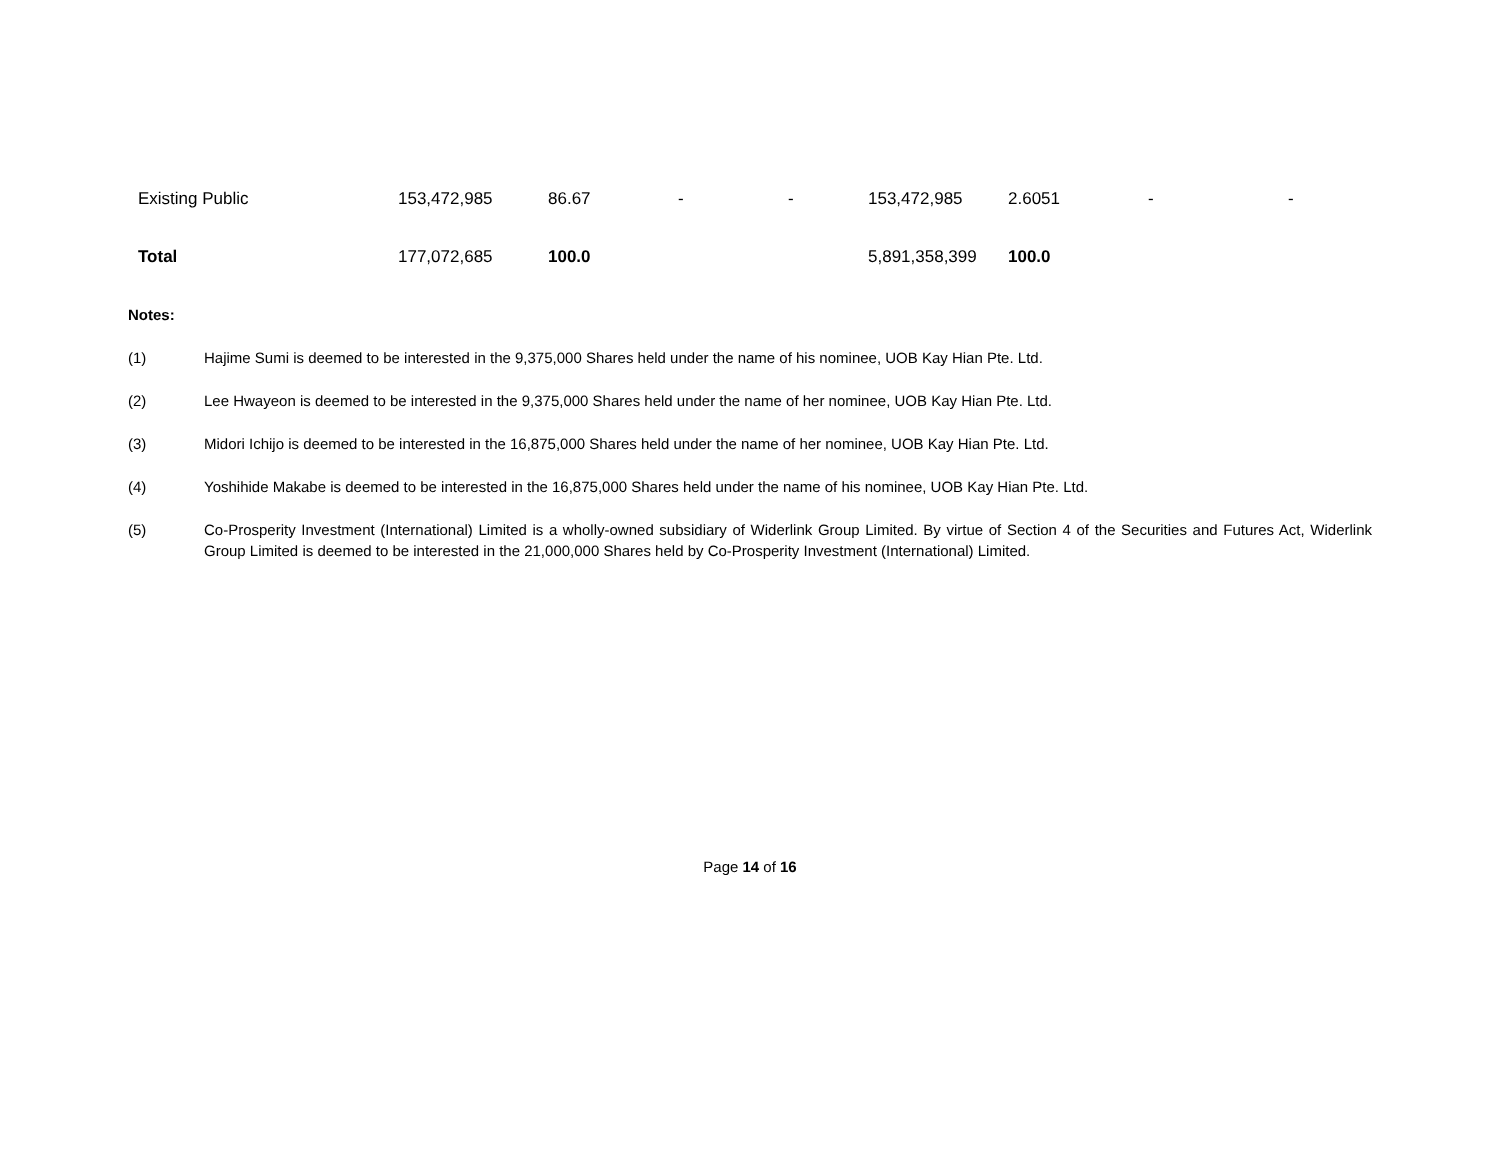| Existing Public | 153,472,985 | 86.67 | - | - | 153,472,985 | 2.6051 | - | - |
| Total | 177,072,685 | 100.0 | | | 5,891,358,399 | 100.0 | | |
Notes:
(1) Hajime Sumi is deemed to be interested in the 9,375,000 Shares held under the name of his nominee, UOB Kay Hian Pte. Ltd.
(2) Lee Hwayeon is deemed to be interested in the 9,375,000 Shares held under the name of her nominee, UOB Kay Hian Pte. Ltd.
(3) Midori Ichijo is deemed to be interested in the 16,875,000 Shares held under the name of her nominee, UOB Kay Hian Pte. Ltd.
(4) Yoshihide Makabe is deemed to be interested in the 16,875,000 Shares held under the name of his nominee, UOB Kay Hian Pte. Ltd.
(5) Co-Prosperity Investment (International) Limited is a wholly-owned subsidiary of Widerlink Group Limited. By virtue of Section 4 of the Securities and Futures Act, Widerlink Group Limited is deemed to be interested in the 21,000,000 Shares held by Co-Prosperity Investment (International) Limited.
Page 14 of 16